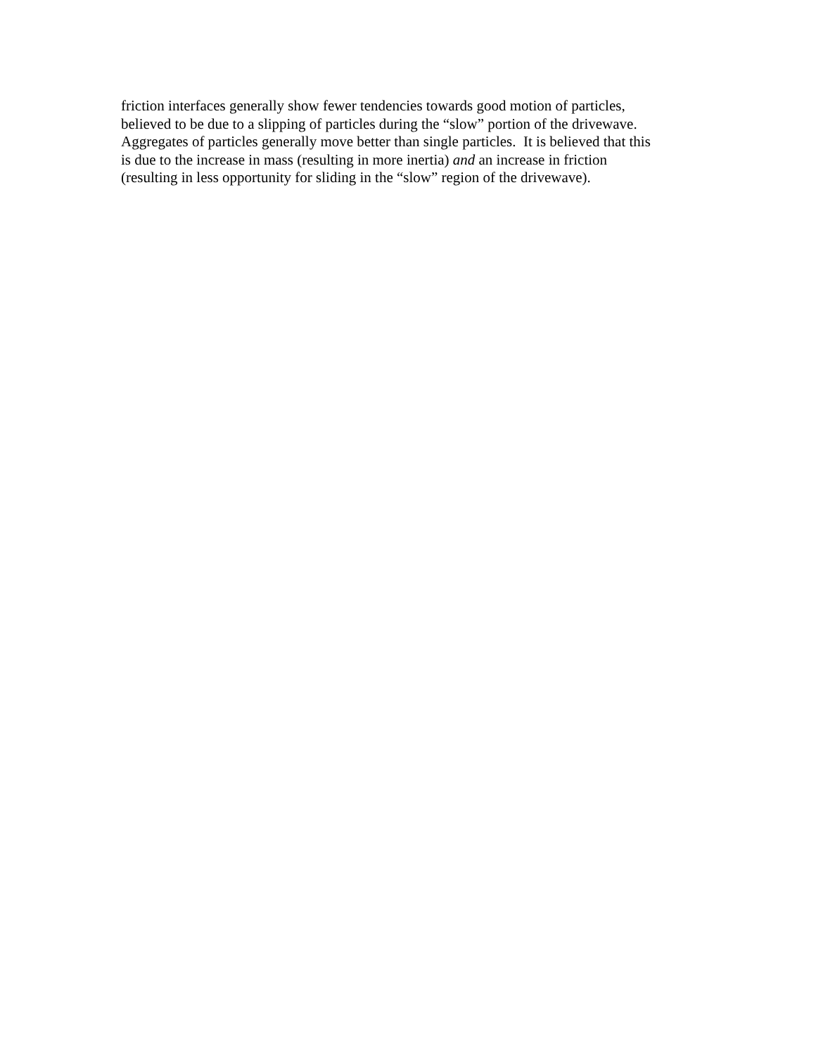friction interfaces generally show fewer tendencies towards good motion of particles,
believed to be due to a slipping of particles during the “slow” portion of the drivewave.
Aggregates of particles generally move better than single particles. It is believed that this
is due to the increase in mass (resulting in more inertia) and an increase in friction
(resulting in less opportunity for sliding in the “slow” region of the drivewave).